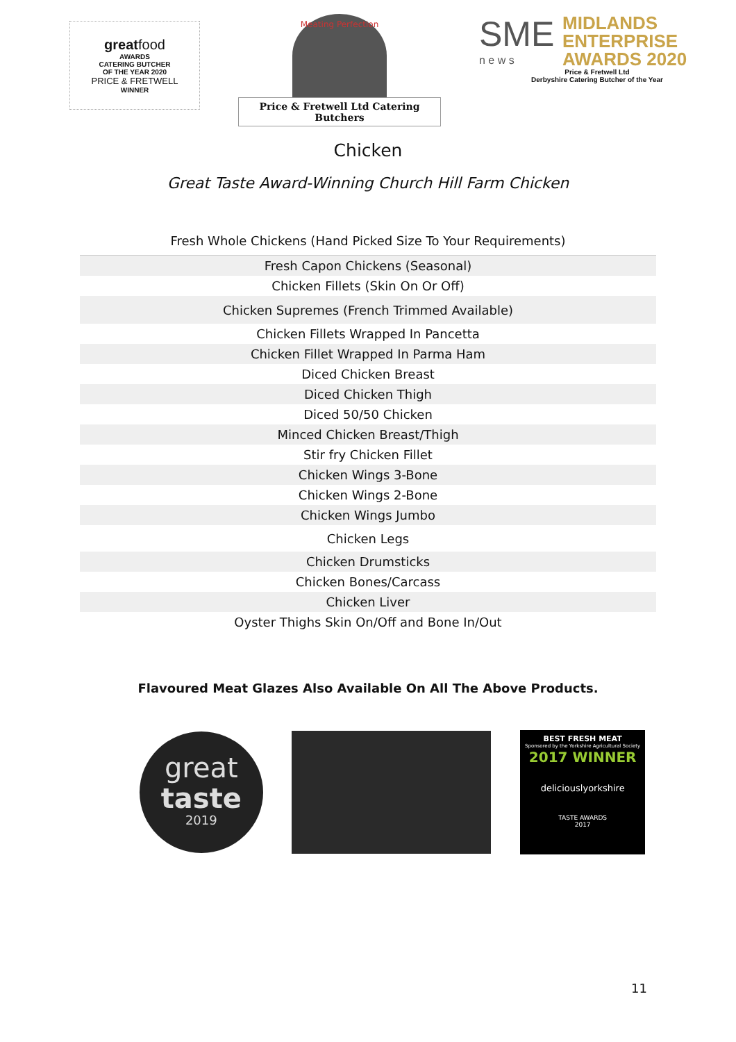greatfood
AWARDS
CATERING BUTCHER
OF THE YEAR 2020
PRICE & FRETWELL
WINNER
Meating Perfection
Price & Fretwell Ltd Catering Butchers
SME
n e w s
MIDLANDS
ENTERPRISE
AWARDS 2020
Price & Fretwell Ltd
Derbyshire Catering Butcher of the Year
Chicken
Great Taste Award-Winning Church Hill Farm Chicken
Fresh Whole Chickens (Hand Picked Size To Your Requirements)
| Fresh Capon Chickens (Seasonal) |
| Chicken Fillets (Skin On Or Off) |
| Chicken Supremes (French Trimmed Available) |
| Chicken Fillets Wrapped In Pancetta |
| Chicken Fillet Wrapped In Parma Ham |
| Diced Chicken Breast |
| Diced Chicken Thigh |
| Diced 50/50 Chicken |
| Minced Chicken Breast/Thigh |
| Stir fry Chicken Fillet |
| Chicken Wings 3-Bone |
| Chicken Wings 2-Bone |
| Chicken Wings Jumbo |
| Chicken Legs |
| Chicken Drumsticks |
| Chicken Bones/Carcass |
| Chicken Liver |
| Oyster Thighs Skin On/Off and Bone In/Out |
Flavoured Meat Glazes Also Available On All The Above Products.
great
taste
2019
BEST FRESH MEAT
Sponsored by the Yorkshire Agricultural Society
2017 WINNER
deliciouslyorkshire
TASTE AWARDS
2017
11